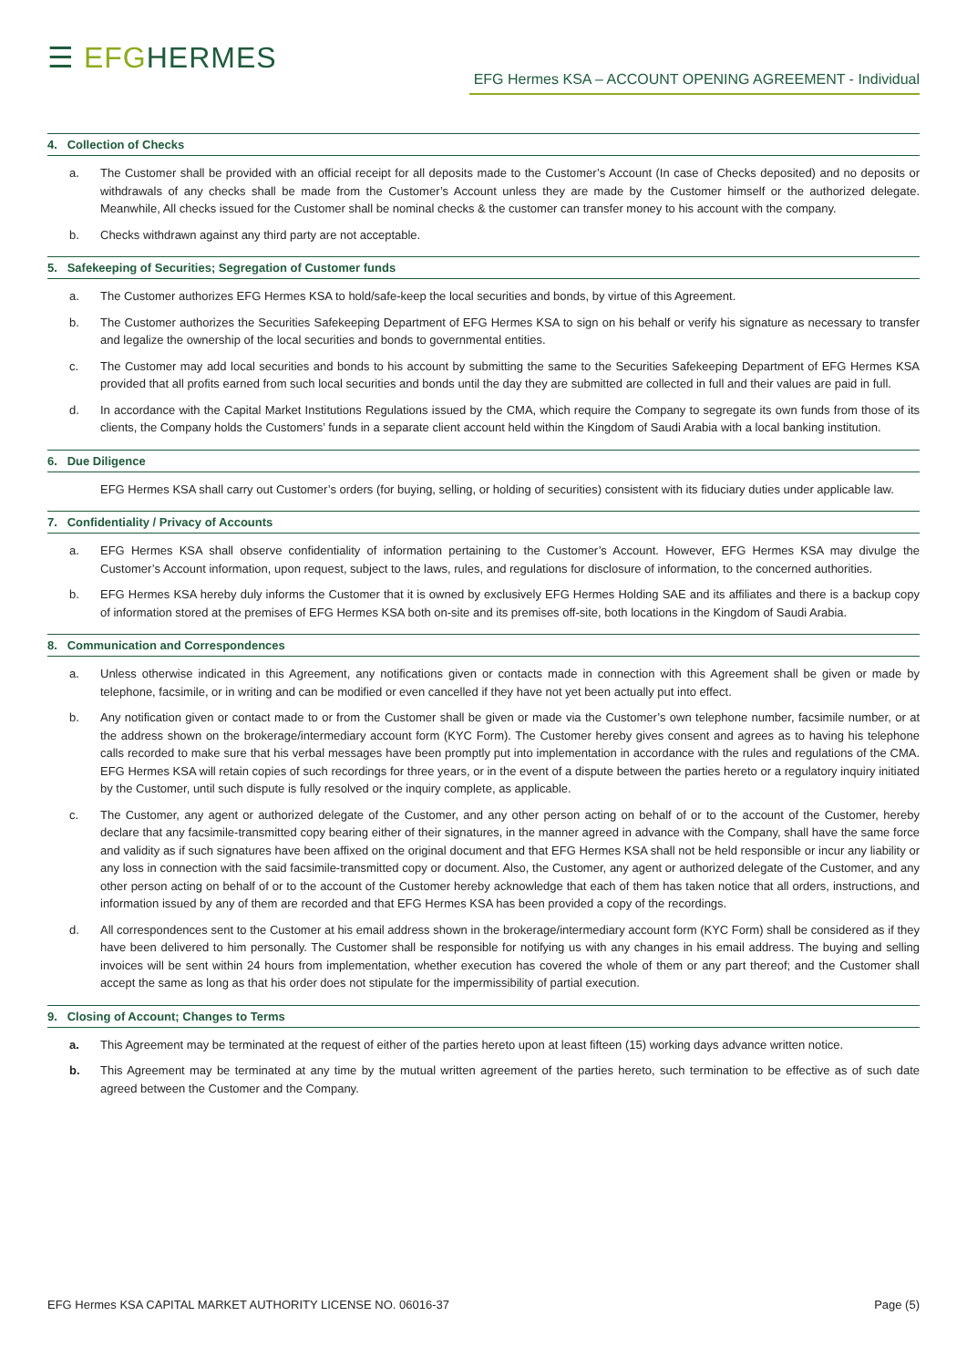☰ EFGHERMES
EFG Hermes KSA – ACCOUNT OPENING AGREEMENT - Individual
4. Collection of Checks
a. The Customer shall be provided with an official receipt for all deposits made to the Customer’s Account (In case of Checks deposited) and no deposits or withdrawals of any checks shall be made from the Customer’s Account unless they are made by the Customer himself or the authorized delegate. Meanwhile, All checks issued for the Customer shall be nominal checks & the customer can transfer money to his account with the company.
b. Checks withdrawn against any third party are not acceptable.
5. Safekeeping of Securities; Segregation of Customer funds
a. The Customer authorizes EFG Hermes KSA to hold/safe-keep the local securities and bonds, by virtue of this Agreement.
b. The Customer authorizes the Securities Safekeeping Department of EFG Hermes KSA to sign on his behalf or verify his signature as necessary to transfer and legalize the ownership of the local securities and bonds to governmental entities.
c. The Customer may add local securities and bonds to his account by submitting the same to the Securities Safekeeping Department of EFG Hermes KSA provided that all profits earned from such local securities and bonds until the day they are submitted are collected in full and their values are paid in full.
d. In accordance with the Capital Market Institutions Regulations issued by the CMA, which require the Company to segregate its own funds from those of its clients, the Company holds the Customers’ funds in a separate client account held within the Kingdom of Saudi Arabia with a local banking institution.
6. Due Diligence
EFG Hermes KSA shall carry out Customer’s orders (for buying, selling, or holding of securities) consistent with its fiduciary duties under applicable law.
7. Confidentiality / Privacy of Accounts
a. EFG Hermes KSA shall observe confidentiality of information pertaining to the Customer’s Account. However, EFG Hermes KSA may divulge the Customer’s Account information, upon request, subject to the laws, rules, and regulations for disclosure of information, to the concerned authorities.
b. EFG Hermes KSA hereby duly informs the Customer that it is owned by exclusively EFG Hermes Holding SAE and its affiliates and there is a backup copy of information stored at the premises of EFG Hermes KSA both on-site and its premises off-site, both locations in the Kingdom of Saudi Arabia.
8. Communication and Correspondences
a. Unless otherwise indicated in this Agreement, any notifications given or contacts made in connection with this Agreement shall be given or made by telephone, facsimile, or in writing and can be modified or even cancelled if they have not yet been actually put into effect.
b. Any notification given or contact made to or from the Customer shall be given or made via the Customer’s own telephone number, facsimile number, or at the address shown on the brokerage/intermediary account form (KYC Form). The Customer hereby gives consent and agrees as to having his telephone calls recorded to make sure that his verbal messages have been promptly put into implementation in accordance with the rules and regulations of the CMA. EFG Hermes KSA will retain copies of such recordings for three years, or in the event of a dispute between the parties hereto or a regulatory inquiry initiated by the Customer, until such dispute is fully resolved or the inquiry complete, as applicable.
c. The Customer, any agent or authorized delegate of the Customer, and any other person acting on behalf of or to the account of the Customer, hereby declare that any facsimile-transmitted copy bearing either of their signatures, in the manner agreed in advance with the Company, shall have the same force and validity as if such signatures have been affixed on the original document and that EFG Hermes KSA shall not be held responsible or incur any liability or any loss in connection with the said facsimile-transmitted copy or document. Also, the Customer, any agent or authorized delegate of the Customer, and any other person acting on behalf of or to the account of the Customer hereby acknowledge that each of them has taken notice that all orders, instructions, and information issued by any of them are recorded and that EFG Hermes KSA has been provided a copy of the recordings.
d. All correspondences sent to the Customer at his email address shown in the brokerage/intermediary account form (KYC Form) shall be considered as if they have been delivered to him personally. The Customer shall be responsible for notifying us with any changes in his email address. The buying and selling invoices will be sent within 24 hours from implementation, whether execution has covered the whole of them or any part thereof; and the Customer shall accept the same as long as that his order does not stipulate for the impermissibility of partial execution.
9. Closing of Account; Changes to Terms
a. This Agreement may be terminated at the request of either of the parties hereto upon at least fifteen (15) working days advance written notice.
b. This Agreement may be terminated at any time by the mutual written agreement of the parties hereto, such termination to be effective as of such date agreed between the Customer and the Company.
EFG Hermes KSA CAPITAL MARKET AUTHORITY LICENSE NO. 06016-37 Page (5)